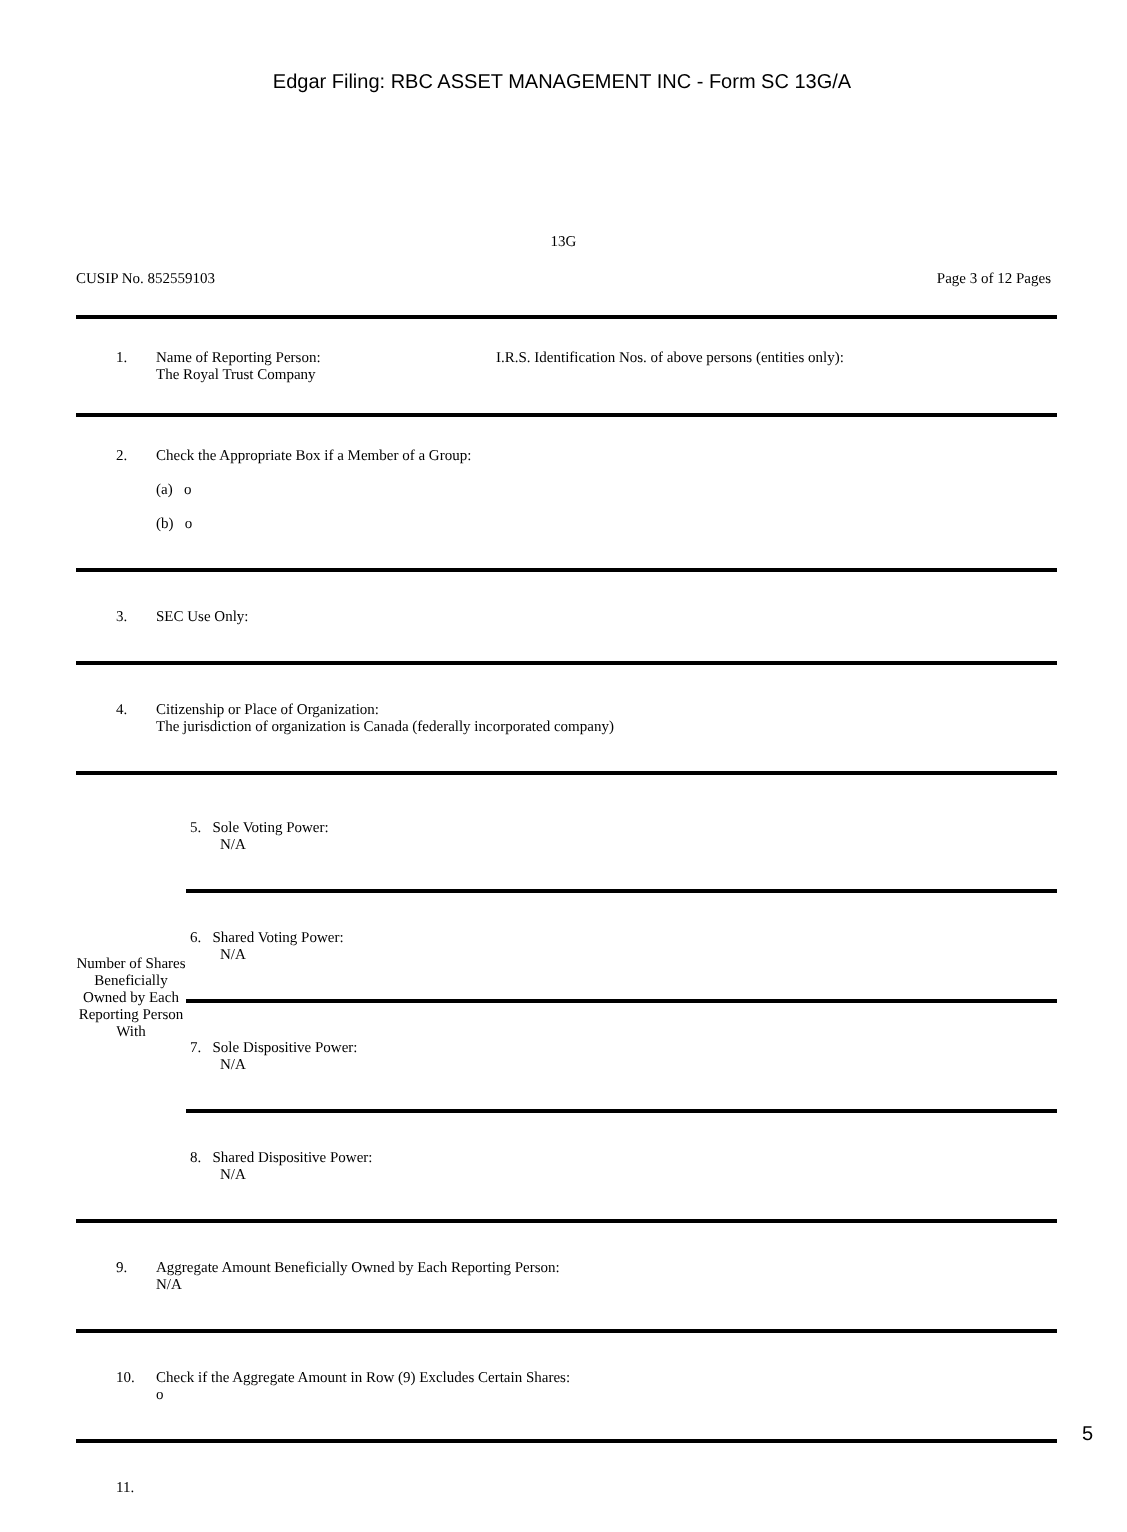Edgar Filing: RBC ASSET MANAGEMENT INC - Form SC 13G/A
13G
CUSIP No. 852559103 Page 3 of 12 Pages
| 1. Name of Reporting Person: The Royal Trust Company I.R.S. Identification Nos. of above persons (entities only): | |
| 2. Check the Appropriate Box if a Member of a Group: (a) o (b) o | |
| 3. SEC Use Only: | |
| 4. Citizenship or Place of Organization: The jurisdiction of organization is Canada (federally incorporated company) | |
| Number of Shares Beneficially Owned by Each Reporting Person With | 5. Sole Voting Power: N/A |
| | 6. Shared Voting Power: N/A |
| | 7. Sole Dispositive Power: N/A |
| | 8. Shared Dispositive Power: N/A |
| 9. Aggregate Amount Beneficially Owned by Each Reporting Person: N/A | |
| 10. Check if the Aggregate Amount in Row (9) Excludes Certain Shares: o | |
| 11. | |
5